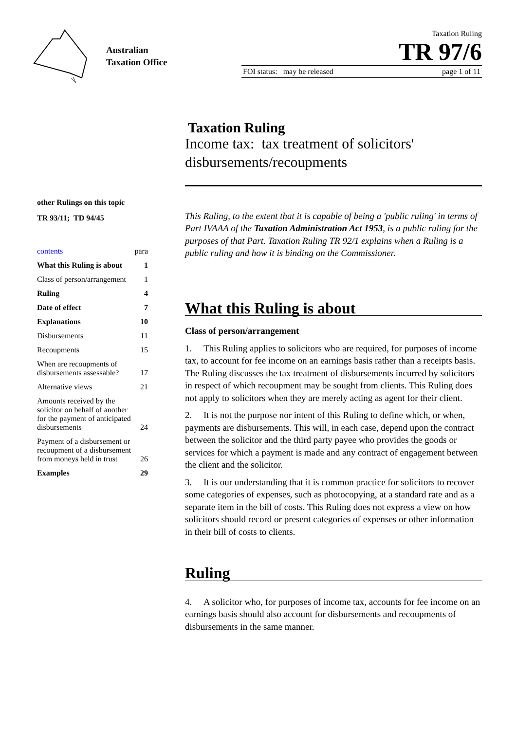Australian Taxation Office
Taxation Ruling
TR 97/6
FOI status: may be released page 1 of 11
other Rulings on this topic
TR 93/11; TD 94/45
contents para
What this Ruling is about 1
Class of person/arrangement 1
Ruling 4
Date of effect 7
Explanations 10
Disbursements 11
Recoupments 15
When are recoupments of
disbursements assessable? 17
Alternative views 21
Amounts received by the
solicitor on behalf of another
for the payment of anticipated
disbursements 24
Payment of a disbursement or
recoupment of a disbursement
from moneys held in trust 26
Examples 29
Taxation Ruling
Income tax: tax treatment of solicitors' disbursements/recoupments
This Ruling, to the extent that it is capable of being a 'public ruling' in terms of Part IVAAA of the Taxation Administration Act 1953, is a public ruling for the purposes of that Part. Taxation Ruling TR 92/1 explains when a Ruling is a public ruling and how it is binding on the Commissioner.
What this Ruling is about
Class of person/arrangement
1. This Ruling applies to solicitors who are required, for purposes of income tax, to account for fee income on an earnings basis rather than a receipts basis. The Ruling discusses the tax treatment of disbursements incurred by solicitors in respect of which recoupment may be sought from clients. This Ruling does not apply to solicitors when they are merely acting as agent for their client.
2. It is not the purpose nor intent of this Ruling to define which, or when, payments are disbursements. This will, in each case, depend upon the contract between the solicitor and the third party payee who provides the goods or services for which a payment is made and any contract of engagement between the client and the solicitor.
3. It is our understanding that it is common practice for solicitors to recover some categories of expenses, such as photocopying, at a standard rate and as a separate item in the bill of costs. This Ruling does not express a view on how solicitors should record or present categories of expenses or other information in their bill of costs to clients.
Ruling
4. A solicitor who, for purposes of income tax, accounts for fee income on an earnings basis should also account for disbursements and recoupments of disbursements in the same manner.